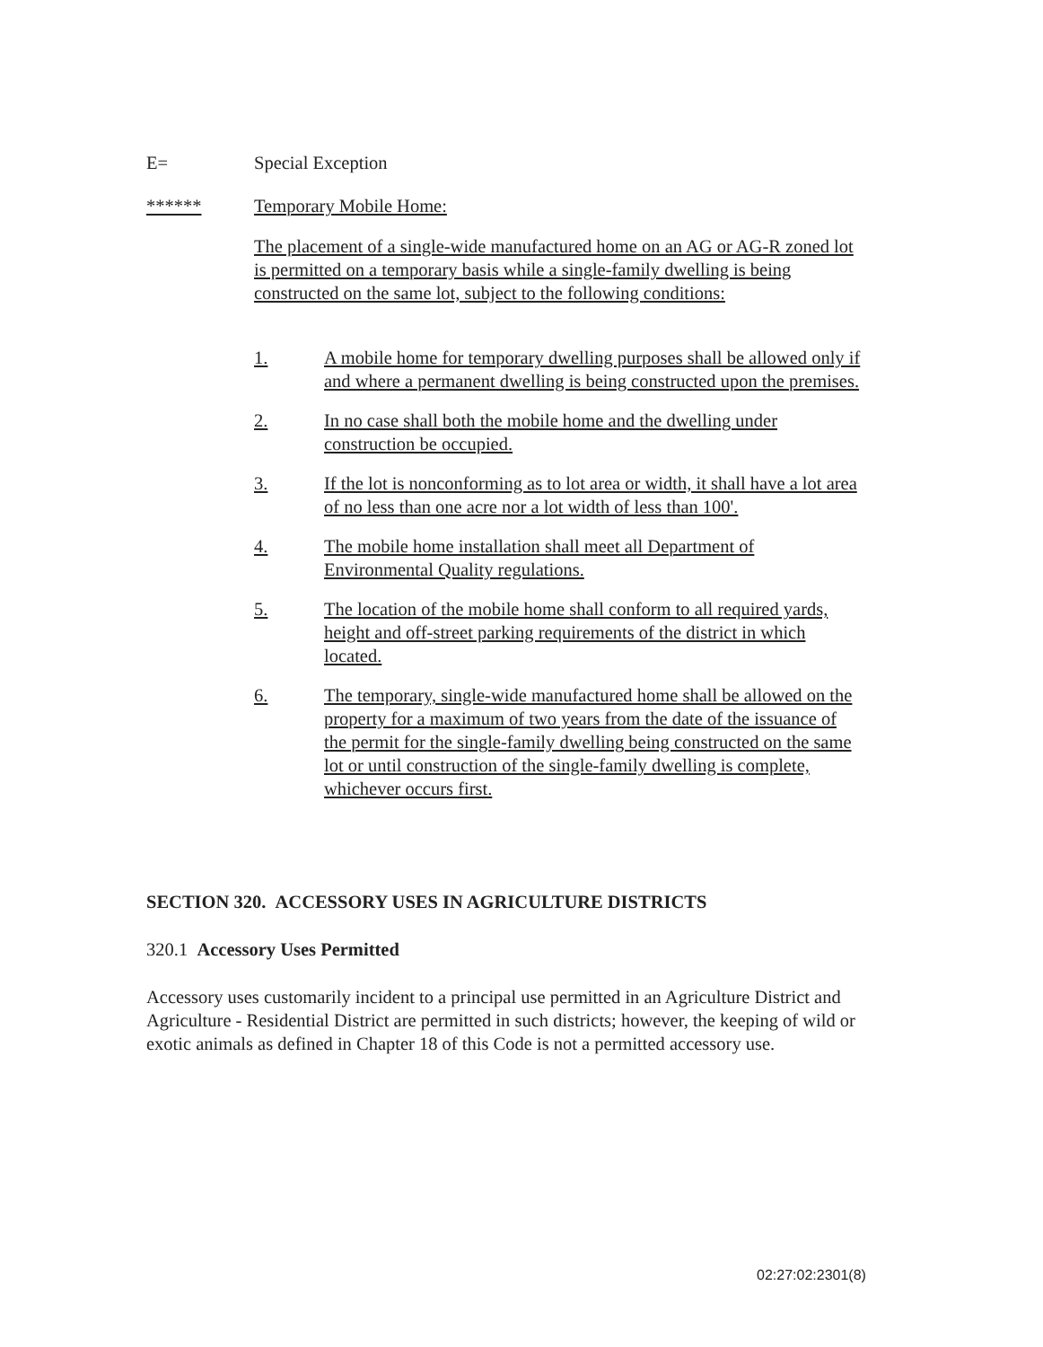E= Special Exception
****** Temporary Mobile Home:
The placement of a single-wide manufactured home on an AG or AG-R zoned lot is permitted on a temporary basis while a single-family dwelling is being constructed on the same lot, subject to the following conditions:
1. A mobile home for temporary dwelling purposes shall be allowed only if and where a permanent dwelling is being constructed upon the premises.
2. In no case shall both the mobile home and the dwelling under construction be occupied.
3. If the lot is nonconforming as to lot area or width, it shall have a lot area of no less than one acre nor a lot width of less than 100'.
4. The mobile home installation shall meet all Department of Environmental Quality regulations.
5. The location of the mobile home shall conform to all required yards, height and off-street parking requirements of the district in which located.
6. The temporary, single-wide manufactured home shall be allowed on the property for a maximum of two years from the date of the issuance of the permit for the single-family dwelling being constructed on the same lot or until construction of the single-family dwelling is complete, whichever occurs first.
SECTION 320. ACCESSORY USES IN AGRICULTURE DISTRICTS
320.1 Accessory Uses Permitted
Accessory uses customarily incident to a principal use permitted in an Agriculture District and Agriculture - Residential District are permitted in such districts; however, the keeping of wild or exotic animals as defined in Chapter 18 of this Code is not a permitted accessory use.
02:27:02:2301(8)